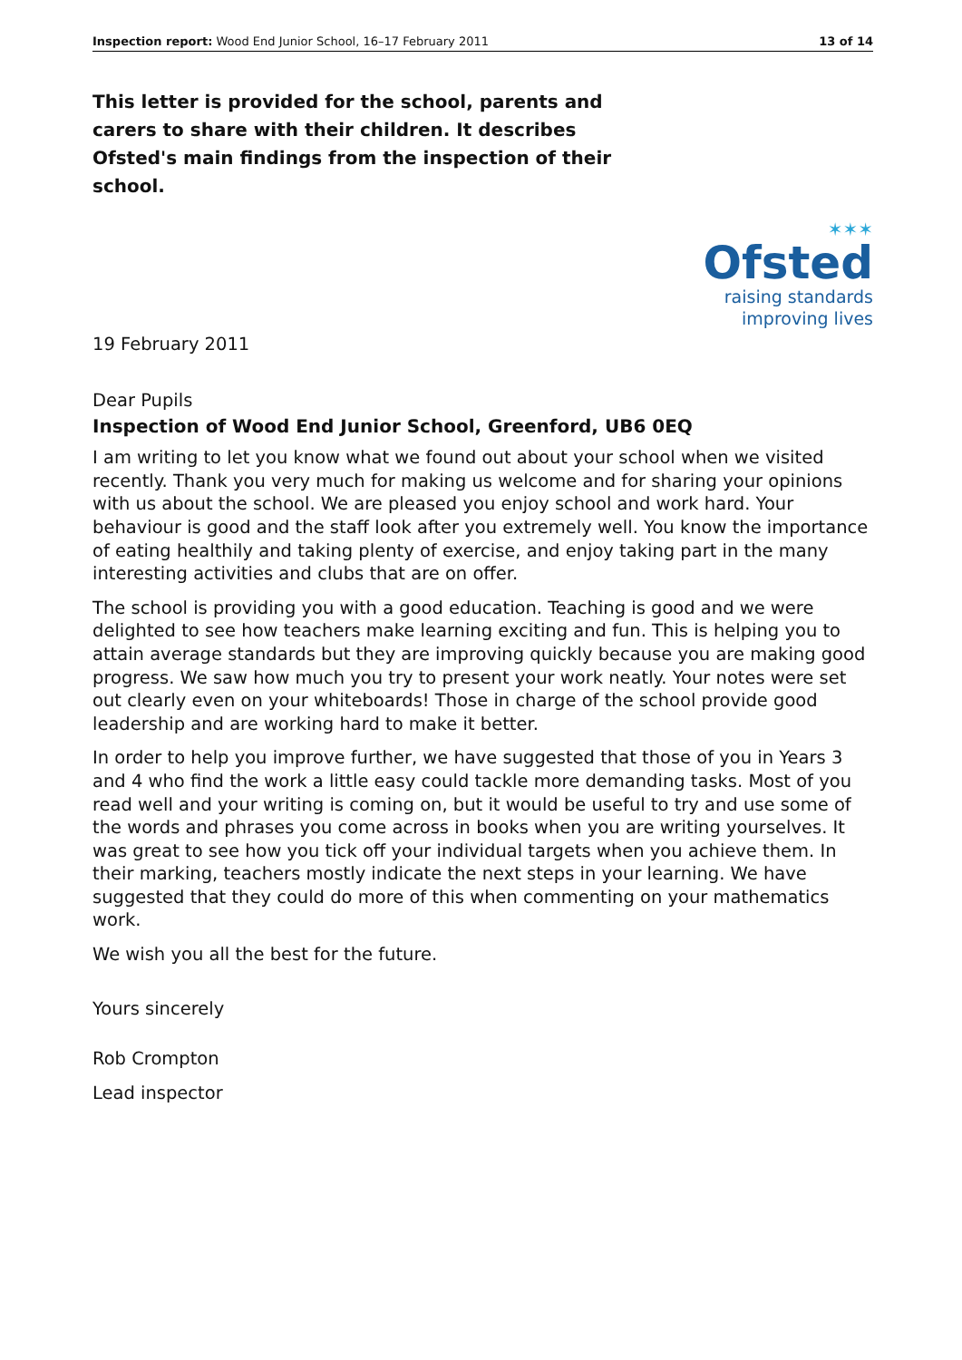Inspection report: Wood End Junior School, 16–17 February 2011 13 of 14
This letter is provided for the school, parents and carers to share with their children. It describes Ofsted's main findings from the inspection of their school.
✶✶✶
Ofsted
raising standards
improving lives
19 February 2011
Dear Pupils
Inspection of Wood End Junior School, Greenford, UB6 0EQ
I am writing to let you know what we found out about your school when we visited recently. Thank you very much for making us welcome and for sharing your opinions with us about the school. We are pleased you enjoy school and work hard. Your behaviour is good and the staff look after you extremely well. You know the importance of eating healthily and taking plenty of exercise, and enjoy taking part in the many interesting activities and clubs that are on offer.
The school is providing you with a good education. Teaching is good and we were delighted to see how teachers make learning exciting and fun. This is helping you to attain average standards but they are improving quickly because you are making good progress. We saw how much you try to present your work neatly. Your notes were set out clearly even on your whiteboards! Those in charge of the school provide good leadership and are working hard to make it better.
In order to help you improve further, we have suggested that those of you in Years 3 and 4 who find the work a little easy could tackle more demanding tasks. Most of you read well and your writing is coming on, but it would be useful to try and use some of the words and phrases you come across in books when you are writing yourselves. It was great to see how you tick off your individual targets when you achieve them. In their marking, teachers mostly indicate the next steps in your learning. We have suggested that they could do more of this when commenting on your mathematics work.
We wish you all the best for the future.
Yours sincerely
Rob Crompton
Lead inspector